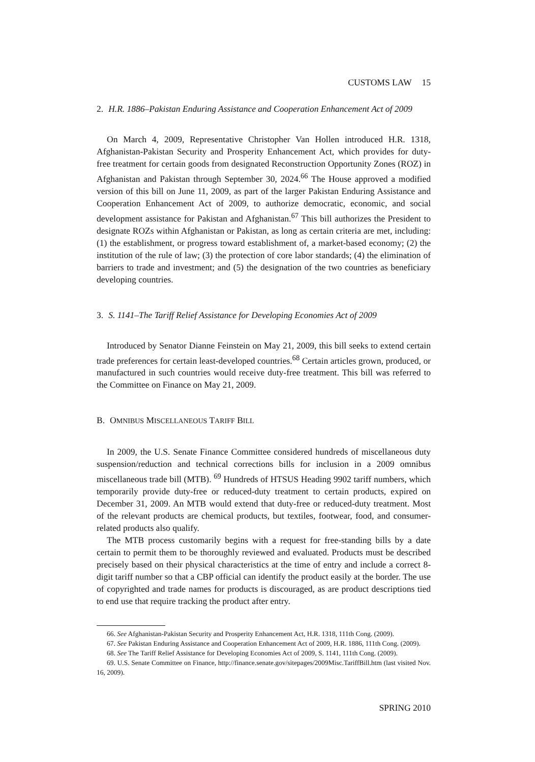CUSTOMS LAW 15
2. H.R. 1886–Pakistan Enduring Assistance and Cooperation Enhancement Act of 2009
On March 4, 2009, Representative Christopher Van Hollen introduced H.R. 1318, Afghanistan-Pakistan Security and Prosperity Enhancement Act, which provides for duty-free treatment for certain goods from designated Reconstruction Opportunity Zones (ROZ) in Afghanistan and Pakistan through September 30, 2024.<sup>66</sup> The House approved a modified version of this bill on June 11, 2009, as part of the larger Pakistan Enduring Assistance and Cooperation Enhancement Act of 2009, to authorize democratic, economic, and social development assistance for Pakistan and Afghanistan.<sup>67</sup> This bill authorizes the President to designate ROZs within Afghanistan or Pakistan, as long as certain criteria are met, including: (1) the establishment, or progress toward establishment of, a market-based economy; (2) the institution of the rule of law; (3) the protection of core labor standards; (4) the elimination of barriers to trade and investment; and (5) the designation of the two countries as beneficiary developing countries.
3. S. 1141–The Tariff Relief Assistance for Developing Economies Act of 2009
Introduced by Senator Dianne Feinstein on May 21, 2009, this bill seeks to extend certain trade preferences for certain least-developed countries.<sup>68</sup> Certain articles grown, produced, or manufactured in such countries would receive duty-free treatment. This bill was referred to the Committee on Finance on May 21, 2009.
B. OMNIBUS MISCELLANEOUS TARIFF BILL
In 2009, the U.S. Senate Finance Committee considered hundreds of miscellaneous duty suspension/reduction and technical corrections bills for inclusion in a 2009 omnibus miscellaneous trade bill (MTB). <sup>69</sup> Hundreds of HTSUS Heading 9902 tariff numbers, which temporarily provide duty-free or reduced-duty treatment to certain products, expired on December 31, 2009. An MTB would extend that duty-free or reduced-duty treatment. Most of the relevant products are chemical products, but textiles, footwear, food, and consumer-related products also qualify.
The MTB process customarily begins with a request for free-standing bills by a date certain to permit them to be thoroughly reviewed and evaluated. Products must be described precisely based on their physical characteristics at the time of entry and include a correct 8-digit tariff number so that a CBP official can identify the product easily at the border. The use of copyrighted and trade names for products is discouraged, as are product descriptions tied to end use that require tracking the product after entry.
66. See Afghanistan-Pakistan Security and Prosperity Enhancement Act, H.R. 1318, 111th Cong. (2009).
67. See Pakistan Enduring Assistance and Cooperation Enhancement Act of 2009, H.R. 1886, 111th Cong. (2009).
68. See The Tariff Relief Assistance for Developing Economies Act of 2009, S. 1141, 111th Cong. (2009).
69. U.S. Senate Committee on Finance, http://finance.senate.gov/sitepages/2009Misc.TariffBill.htm (last visited Nov. 16, 2009).
SPRING 2010